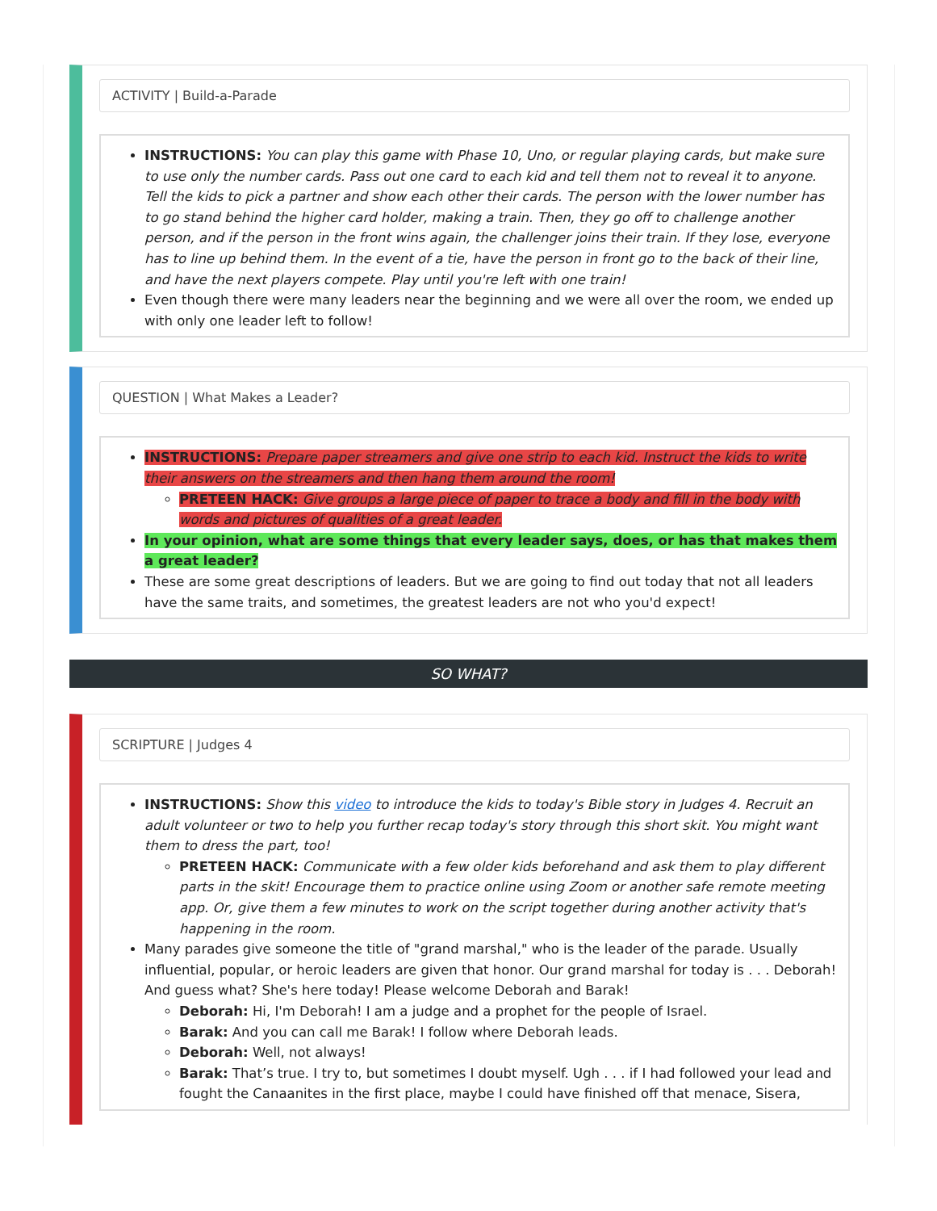ACTIVITY | Build-a-Parade
INSTRUCTIONS: You can play this game with Phase 10, Uno, or regular playing cards, but make sure to use only the number cards. Pass out one card to each kid and tell them not to reveal it to anyone. Tell the kids to pick a partner and show each other their cards. The person with the lower number has to go stand behind the higher card holder, making a train. Then, they go off to challenge another person, and if the person in the front wins again, the challenger joins their train. If they lose, everyone has to line up behind them. In the event of a tie, have the person in front go to the back of their line, and have the next players compete. Play until you're left with one train!
Even though there were many leaders near the beginning and we were all over the room, we ended up with only one leader left to follow!
QUESTION | What Makes a Leader?
INSTRUCTIONS: Prepare paper streamers and give one strip to each kid. Instruct the kids to write their answers on the streamers and then hang them around the room!
PRETEEN HACK: Give groups a large piece of paper to trace a body and fill in the body with words and pictures of qualities of a great leader.
In your opinion, what are some things that every leader says, does, or has that makes them a great leader?
These are some great descriptions of leaders. But we are going to find out today that not all leaders have the same traits, and sometimes, the greatest leaders are not who you'd expect!
SO WHAT?
SCRIPTURE | Judges 4
INSTRUCTIONS: Show this video to introduce the kids to today's Bible story in Judges 4. Recruit an adult volunteer or two to help you further recap today's story through this short skit. You might want them to dress the part, too!
PRETEEN HACK: Communicate with a few older kids beforehand and ask them to play different parts in the skit! Encourage them to practice online using Zoom or another safe remote meeting app. Or, give them a few minutes to work on the script together during another activity that's happening in the room.
Many parades give someone the title of "grand marshal," who is the leader of the parade. Usually influential, popular, or heroic leaders are given that honor. Our grand marshal for today is . . . Deborah! And guess what? She's here today! Please welcome Deborah and Barak!
Deborah: Hi, I'm Deborah! I am a judge and a prophet for the people of Israel.
Barak: And you can call me Barak! I follow where Deborah leads.
Deborah: Well, not always!
Barak: That’s true. I try to, but sometimes I doubt myself. Ugh . . . if I had followed your lead and fought the Canaanites in the first place, maybe I could have finished off that menace, Sisera,